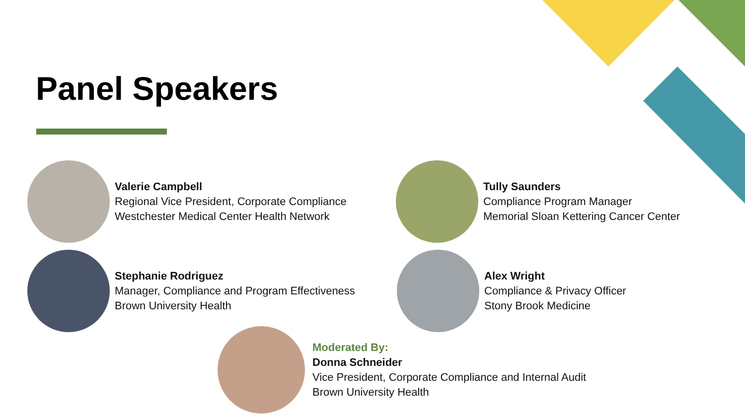Panel Speakers
Valerie Campbell
Regional Vice President, Corporate Compliance
Westchester Medical Center Health Network
Tully Saunders
Compliance Program Manager
Memorial Sloan Kettering Cancer Center
Stephanie Rodriguez
Manager, Compliance and Program Effectiveness
Brown University Health
Alex Wright
Compliance & Privacy Officer
Stony Brook Medicine
Moderated By:
Donna Schneider
Vice President, Corporate Compliance and Internal Audit
Brown University Health